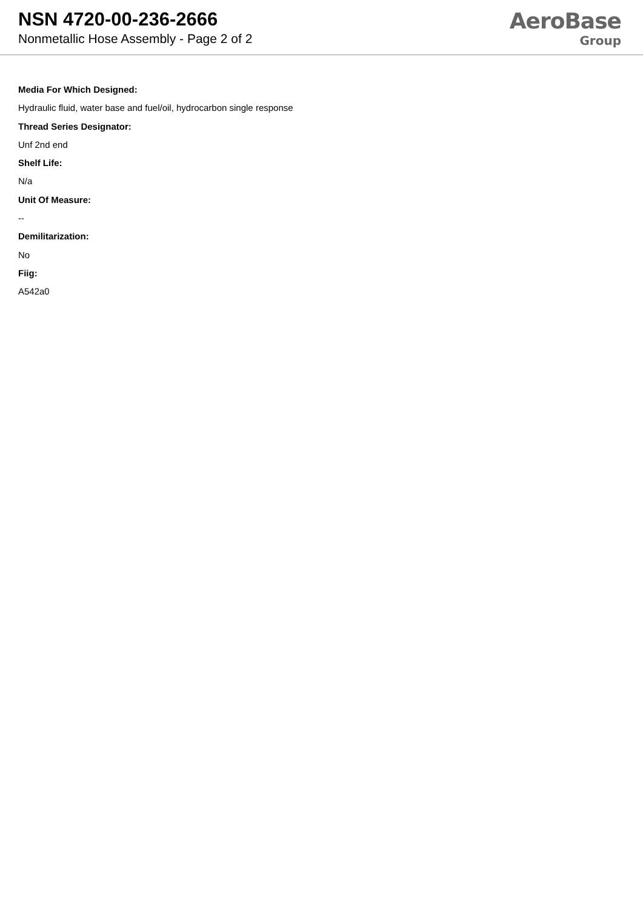NSN 4720-00-236-2666
Nonmetallic Hose Assembly - Page 2 of 2
AeroBase
Group
Media For Which Designed:
Hydraulic fluid, water base and fuel/oil, hydrocarbon single response
Thread Series Designator:
Unf 2nd end
Shelf Life:
N/a
Unit Of Measure:
--
Demilitarization:
No
Fiig:
A542a0